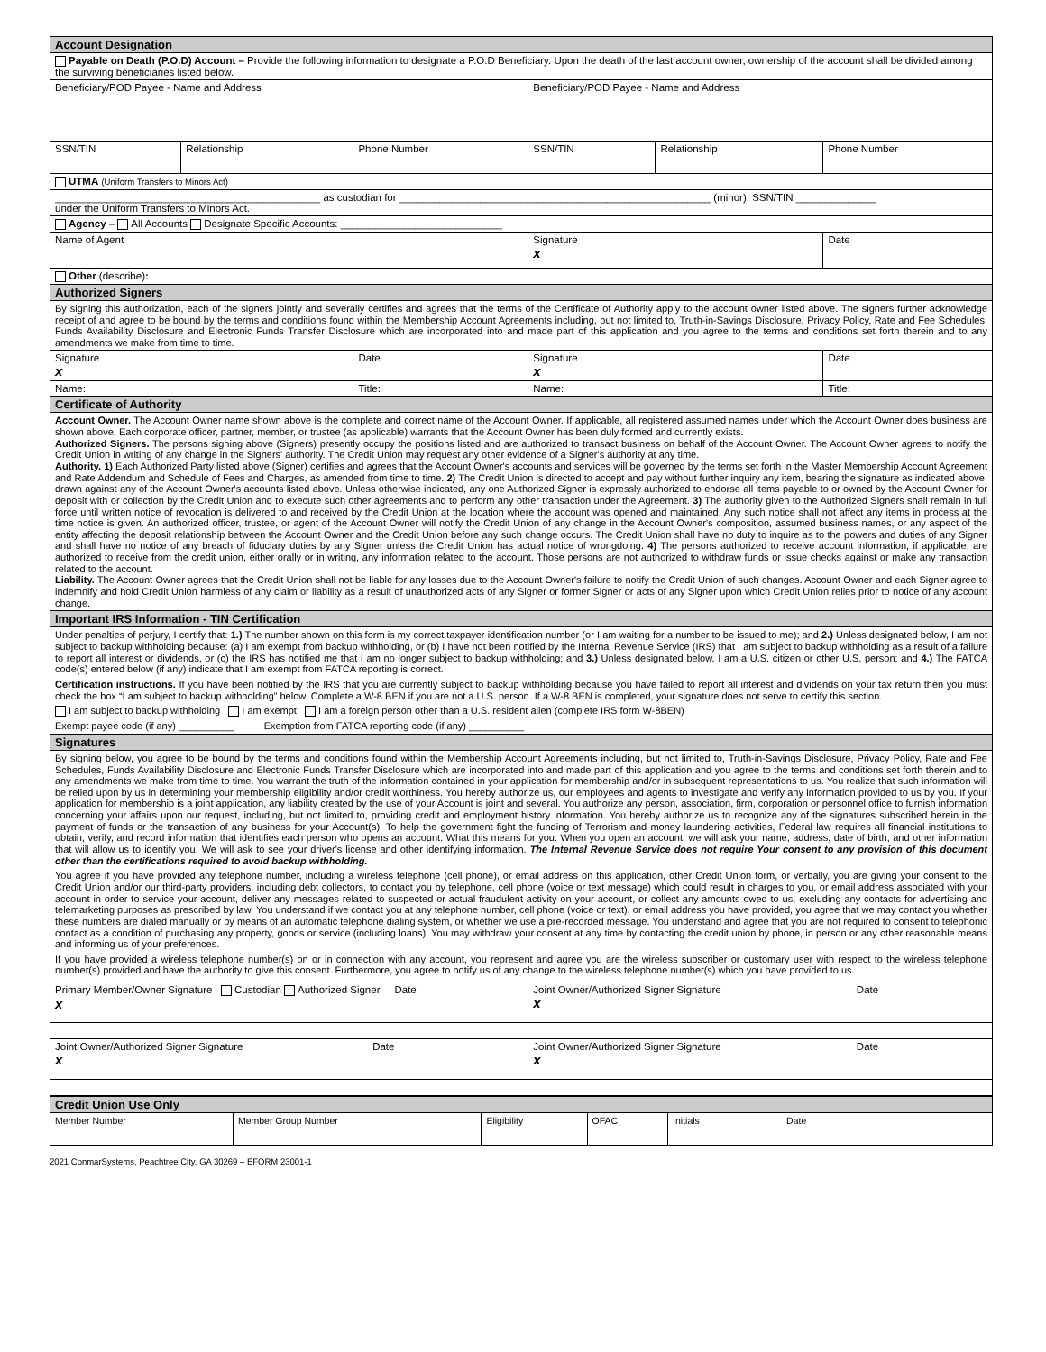| Account Designation | | | | | |
| Payable on Death (P.O.D) Account – Provide the following information to designate a P.O.D Beneficiary. Upon the death of the last account owner, ownership of the account shall be divided among the surviving beneficiaries listed below. | | | | | |
| Beneficiary/POD Payee - Name and Address | | | Beneficiary/POD Payee - Name and Address | | |
| SSN/TIN | Relationship | Phone Number | SSN/TIN | Relationship | Phone Number |
| UTMA (Uniform Transfers to Minors Act) | | | | | |
| ______________________________________________ as custodian for ______________________________________________________ (minor), SSN/TIN ______________ under the Uniform Transfers to Minors Act. | | | | | |
| Agency – All Accounts Designate Specific Accounts: ____________________________ | | | | | |
| Name of Agent | | | Signature x | | Date |
| Other (describe) : | | | | | |
| Authorized Signers | | | | | |
| By signing this authorization, each of the signers jointly and severally certifies and agrees that the terms of the Certificate of Authority apply to the account owner listed above. The signers further acknowledge receipt of and agree to be bound by the terms and conditions found within the Membership Account Agreements including, but not limited to, Truth-in-Savings Disclosure, Privacy Policy, Rate and Fee Schedules, Funds Availability Disclosure and Electronic Funds Transfer Disclosure which are incorporated into and made part of this application and you agree to the terms and conditions set forth therein and to any amendments we make from time to time. | | | | | |
| Signature x | | Date | Signature x | | Date |
| Name: | | Title: | Name: | | Title: |
| Certificate of Authority | | | | | |
| Account Owner. The Account Owner name shown above is the complete and correct name of the Account Owner. If applicable, all registered assumed names under which the Account Owner does business are shown above. Each corporate officer, partner, member, or trustee (as applicable) warrants that the Account Owner has been duly formed and currently exists. Authorized Signers. The persons signing above (Signers) presently occupy the positions listed and are authorized to transact business on behalf of the Account Owner. The Account Owner agrees to notify the Credit Union in writing of any change in the Signers' authority. The Credit Union may request any other evidence of a Signer's authority at any time. Authority. 1) Each Authorized Party listed above (Signer) certifies and agrees that the Account Owner's accounts and services will be governed by the terms set forth in the Master Membership Account Agreement and Rate Addendum and Schedule of Fees and Charges, as amended from time to time. 2) The Credit Union is directed to accept and pay without further inquiry any item, bearing the signature as indicated above, drawn against any of the Account Owner's accounts listed above. Unless otherwise indicated, any one Authorized Signer is expressly authorized to endorse all items payable to or owned by the Account Owner for deposit with or collection by the Credit Union and to execute such other agreements and to perform any other transaction under the Agreement. 3) The authority given to the Authorized Signers shall remain in full force until written notice of revocation is delivered to and received by the Credit Union at the location where the account was opened and maintained. Any such notice shall not affect any items in process at the time notice is given. An authorized officer, trustee, or agent of the Account Owner will notify the Credit Union of any change in the Account Owner's composition, assumed business names, or any aspect of the entity affecting the deposit relationship between the Account Owner and the Credit Union before any such change occurs. The Credit Union shall have no duty to inquire as to the powers and duties of any Signer and shall have no notice of any breach of fiduciary duties by any Signer unless the Credit Union has actual notice of wrongdoing. 4) The persons authorized to receive account information, if applicable, are authorized to receive from the credit union, either orally or in writing, any information related to the account. Those persons are not authorized to withdraw funds or issue checks against or make any transaction related to the account. Liability. The Account Owner agrees that the Credit Union shall not be liable for any losses due to the Account Owner's failure to notify the Credit Union of such changes. Account Owner and each Signer agree to indemnify and hold Credit Union harmless of any claim or liability as a result of unauthorized acts of any Signer or former Signer or acts of any Signer upon which Credit Union relies prior to notice of any account change. | | | | | |
| Important IRS Information - TIN Certification | | | | | |
| Under penalties of perjury, I certify that: 1.) The number shown on this form is my correct taxpayer identification number (or I am waiting for a number to be issued to me); and 2.) Unless designated below, I am not subject to backup withholding because: (a) I am exempt from backup withholding, or (b) I have not been notified by the Internal Revenue Service (IRS) that I am subject to backup withholding as a result of a failure to report all interest or dividends, or (c) the IRS has notified me that I am no longer subject to backup withholding; and 3.) Unless designated below, I am a U.S. citizen or other U.S. person; and 4.) The FATCA code(s) entered below (if any) indicate that I am exempt from FATCA reporting is correct. Certification instructions. If you have been notified by the IRS that you are currently subject to backup withholding because you have failed to report all interest and dividends on your tax return then you must check the box “I am subject to backup withholding” below. Complete a W-8 BEN if you are not a U.S. person. If a W-8 BEN is completed, your signature does not serve to certify this section. I am subject to backup withholding I am exempt I am a foreign person other than a U.S. resident alien (complete IRS form W-8BEN) Exempt payee code (if any) __________ Exemption from FATCA reporting code (if any) __________ | | | | | |
| Signatures | | | | | |
| By signing below, you agree to be bound by the terms and conditions found within the Membership Account Agreements including, but not limited to, Truth-in-Savings Disclosure, Privacy Policy, Rate and Fee Schedules, Funds Availability Disclosure and Electronic Funds Transfer Disclosure which are incorporated into and made part of this application and you agree to the terms and conditions set forth therein and to any amendments we make from time to time. You warrant the truth of the information contained in your application for membership and/or in subsequent representations to us. You realize that such information will be relied upon by us in determining your membership eligibility and/or credit worthiness. You hereby authorize us, our employees and agents to investigate and verify any information provided to us by you. If your application for membership is a joint application, any liability created by the use of your Account is joint and several. You authorize any person, association, firm, corporation or personnel office to furnish information concerning your affairs upon our request, including, but not limited to, providing credit and employment history information. You hereby authorize us to recognize any of the signatures subscribed herein in the payment of funds or the transaction of any business for your Account(s). To help the government fight the funding of Terrorism and money laundering activities, Federal law requires all financial institutions to obtain, verify, and record information that identifies each person who opens an account. What this means for you: When you open an account, we will ask your name, address, date of birth, and other information that will allow us to identify you. We will ask to see your driver's license and other identifying information. The Internal Revenue Service does not require Your consent to any provision of this document other than the certifications required to avoid backup withholding. You agree if you have provided any telephone number, including a wireless telephone (cell phone), or email address on this application, other Credit Union form, or verbally, you are giving your consent to the Credit Union and/or our third-party providers, including debt collectors, to contact you by telephone, cell phone (voice or text message) which could result in charges to you, or email address associated with your account in order to service your account, deliver any messages related to suspected or actual fraudulent activity on your account, or collect any amounts owed to us, excluding any contacts for advertising and telemarketing purposes as prescribed by law. You understand if we contact you at any telephone number, cell phone (voice or text), or email address you have provided, you agree that we may contact you whether these numbers are dialed manually or by means of an automatic telephone dialing system, or whether we use a pre-recorded message. You understand and agree that you are not required to consent to telephonic contact as a condition of purchasing any property, goods or service (including loans). You may withdraw your consent at any time by contacting the credit union by phone, in person or any other reasonable means and informing us of your preferences. If you have provided a wireless telephone number(s) on or in connection with any account, you represent and agree you are the wireless subscriber or customary user with respect to the wireless telephone number(s) provided and have the authority to give this consent. Furthermore, you agree to notify us of any change to the wireless telephone number(s) which you have provided to us. | | | | | |
| Primary Member/Owner Signature Custodian Authorized Signer Date x | | | Joint Owner/Authorized Signer Signature Date x | | |
| Joint Owner/Authorized Signer Signature Date x | | | Joint Owner/Authorized Signer Signature Date x | | |
| Credit Union Use Only | | | | |
| Member Number | Member Group Number | Eligibility | OFAC | Initials Date |
2021 ConmarSystems, Peachtree City, GA 30269 – EFORM 23001-1